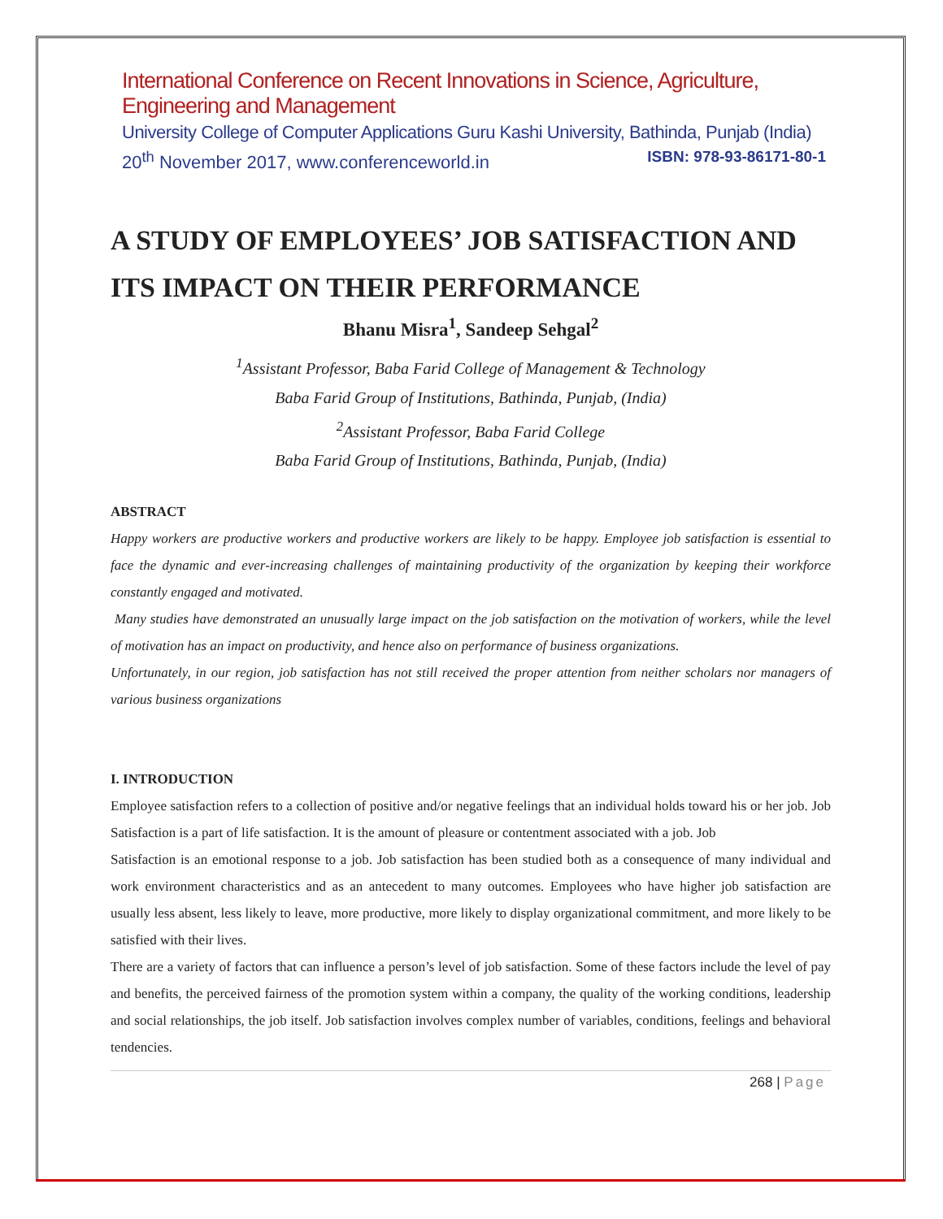International Conference on Recent Innovations in Science, Agriculture, Engineering and Management
University College of Computer Applications Guru Kashi University, Bathinda, Punjab (India)
20<sup>th</sup> November 2017, www.conferenceworld.in ISBN: 978-93-86171-80-1
A STUDY OF EMPLOYEES’ JOB SATISFACTION AND ITS IMPACT ON THEIR PERFORMANCE
Bhanu Misra<sup>1</sup>, Sandeep Sehgal<sup>2</sup>
<sup>1</sup> Assistant Professor, Baba Farid College of Management & Technology
Baba Farid Group of Institutions, Bathinda, Punjab, (India)
<sup>2</sup> Assistant Professor, Baba Farid College
Baba Farid Group of Institutions, Bathinda, Punjab, (India)
ABSTRACT
Happy workers are productive workers and productive workers are likely to be happy. Employee job satisfaction is essential to face the dynamic and ever-increasing challenges of maintaining productivity of the organization by keeping their workforce constantly engaged and motivated.
Many studies have demonstrated an unusually large impact on the job satisfaction on the motivation of workers, while the level of motivation has an impact on productivity, and hence also on performance of business organizations.
Unfortunately, in our region, job satisfaction has not still received the proper attention from neither scholars nor managers of various business organizations
I. INTRODUCTION
Employee satisfaction refers to a collection of positive and/or negative feelings that an individual holds toward his or her job. Job Satisfaction is a part of life satisfaction. It is the amount of pleasure or contentment associated with a job. Job
Satisfaction is an emotional response to a job. Job satisfaction has been studied both as a consequence of many individual and work environment characteristics and as an antecedent to many outcomes. Employees who have higher job satisfaction are usually less absent, less likely to leave, more productive, more likely to display organizational commitment, and more likely to be satisfied with their lives.
There are a variety of factors that can influence a person’s level of job satisfaction. Some of these factors include the level of pay and benefits, the perceived fairness of the promotion system within a company, the quality of the working conditions, leadership and social relationships, the job itself. Job satisfaction involves complex number of variables, conditions, feelings and behavioral tendencies.
268 | Page